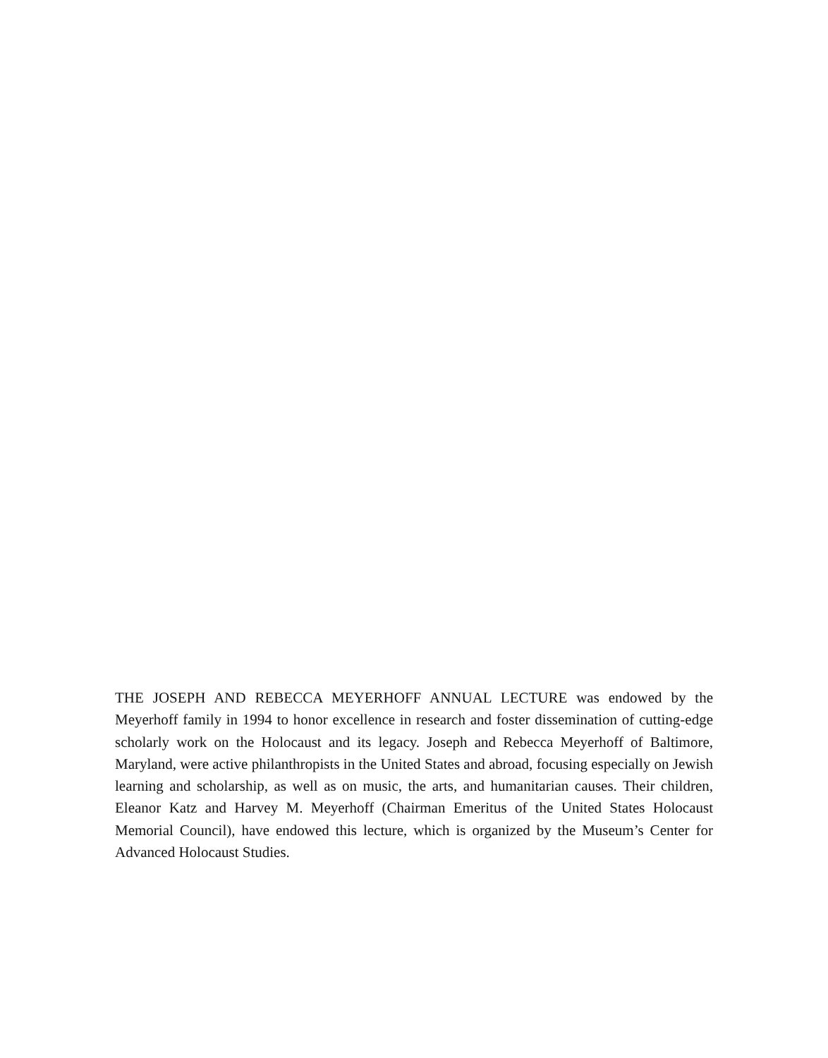THE JOSEPH AND REBECCA MEYERHOFF ANNUAL LECTURE was endowed by the Meyerhoff family in 1994 to honor excellence in research and foster dissemination of cutting-edge scholarly work on the Holocaust and its legacy. Joseph and Rebecca Meyerhoff of Baltimore, Maryland, were active philanthropists in the United States and abroad, focusing especially on Jewish learning and scholarship, as well as on music, the arts, and humanitarian causes. Their children, Eleanor Katz and Harvey M. Meyerhoff (Chairman Emeritus of the United States Holocaust Memorial Council), have endowed this lecture, which is organized by the Museum’s Center for Advanced Holocaust Studies.